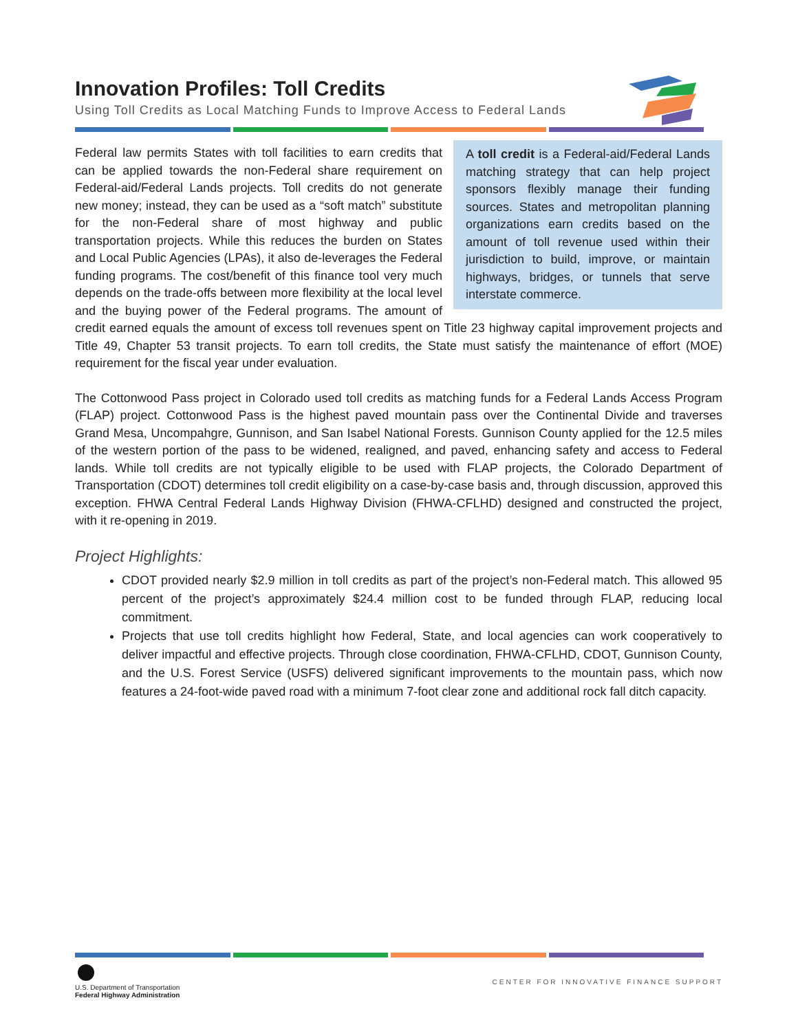Innovation Profiles: Toll Credits
Using Toll Credits as Local Matching Funds to Improve Access to Federal Lands
A toll credit is a Federal-aid/Federal Lands matching strategy that can help project sponsors flexibly manage their funding sources. States and metropolitan planning organizations earn credits based on the amount of toll revenue used within their jurisdiction to build, improve, or maintain highways, bridges, or tunnels that serve interstate commerce.
Federal law permits States with toll facilities to earn credits that can be applied towards the non-Federal share requirement on Federal-aid/Federal Lands projects. Toll credits do not generate new money; instead, they can be used as a “soft match” substitute for the non-Federal share of most highway and public transportation projects. While this reduces the burden on States and Local Public Agencies (LPAs), it also de-leverages the Federal funding programs. The cost/benefit of this finance tool very much depends on the trade-offs between more flexibility at the local level and the buying power of the Federal programs. The amount of credit earned equals the amount of excess toll revenues spent on Title 23 highway capital improvement projects and Title 49, Chapter 53 transit projects. To earn toll credits, the State must satisfy the maintenance of effort (MOE) requirement for the fiscal year under evaluation.
The Cottonwood Pass project in Colorado used toll credits as matching funds for a Federal Lands Access Program (FLAP) project. Cottonwood Pass is the highest paved mountain pass over the Continental Divide and traverses Grand Mesa, Uncompahgre, Gunnison, and San Isabel National Forests. Gunnison County applied for the 12.5 miles of the western portion of the pass to be widened, realigned, and paved, enhancing safety and access to Federal lands. While toll credits are not typically eligible to be used with FLAP projects, the Colorado Department of Transportation (CDOT) determines toll credit eligibility on a case-by-case basis and, through discussion, approved this exception. FHWA Central Federal Lands Highway Division (FHWA-CFLHD) designed and constructed the project, with it re-opening in 2019.
Project Highlights:
CDOT provided nearly $2.9 million in toll credits as part of the project’s non-Federal match. This allowed 95 percent of the project’s approximately $24.4 million cost to be funded through FLAP, reducing local commitment.
Projects that use toll credits highlight how Federal, State, and local agencies can work cooperatively to deliver impactful and effective projects. Through close coordination, FHWA-CFLHD, CDOT, Gunnison County, and the U.S. Forest Service (USFS) delivered significant improvements to the mountain pass, which now features a 24-foot-wide paved road with a minimum 7-foot clear zone and additional rock fall ditch capacity.
U.S. Department of Transportation
Federal Highway Administration
CENTER FOR INNOVATIVE FINANCE SUPPORT